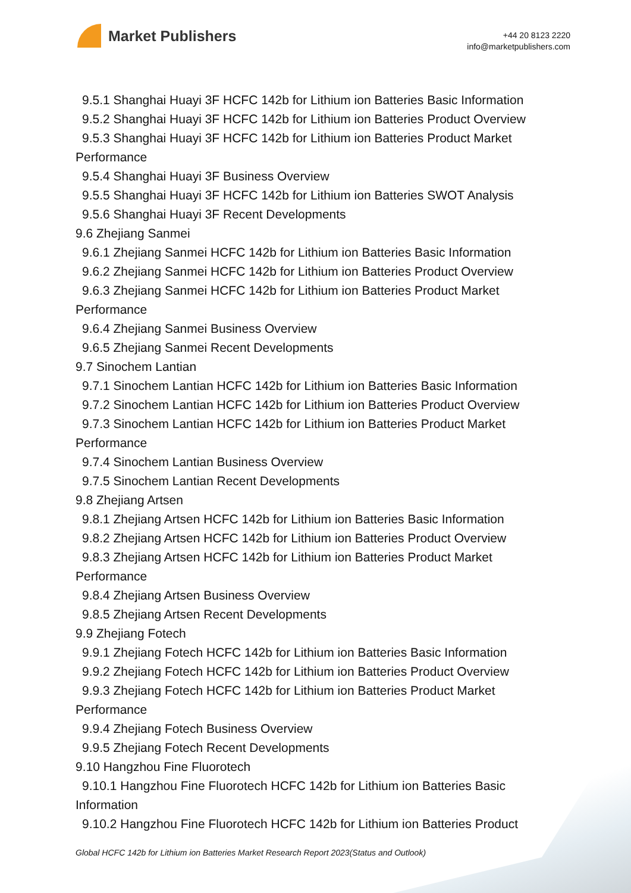Market Publishers
+44 20 8123 2220
info@marketpublishers.com
9.5.1 Shanghai Huayi 3F HCFC 142b for Lithium ion Batteries Basic Information
9.5.2 Shanghai Huayi 3F HCFC 142b for Lithium ion Batteries Product Overview
9.5.3 Shanghai Huayi 3F HCFC 142b for Lithium ion Batteries Product Market
Performance
9.5.4 Shanghai Huayi 3F Business Overview
9.5.5 Shanghai Huayi 3F HCFC 142b for Lithium ion Batteries SWOT Analysis
9.5.6 Shanghai Huayi 3F Recent Developments
9.6 Zhejiang Sanmei
9.6.1 Zhejiang Sanmei HCFC 142b for Lithium ion Batteries Basic Information
9.6.2 Zhejiang Sanmei HCFC 142b for Lithium ion Batteries Product Overview
9.6.3 Zhejiang Sanmei HCFC 142b for Lithium ion Batteries Product Market
Performance
9.6.4 Zhejiang Sanmei Business Overview
9.6.5 Zhejiang Sanmei Recent Developments
9.7 Sinochem Lantian
9.7.1 Sinochem Lantian HCFC 142b for Lithium ion Batteries Basic Information
9.7.2 Sinochem Lantian HCFC 142b for Lithium ion Batteries Product Overview
9.7.3 Sinochem Lantian HCFC 142b for Lithium ion Batteries Product Market
Performance
9.7.4 Sinochem Lantian Business Overview
9.7.5 Sinochem Lantian Recent Developments
9.8 Zhejiang Artsen
9.8.1 Zhejiang Artsen HCFC 142b for Lithium ion Batteries Basic Information
9.8.2 Zhejiang Artsen HCFC 142b for Lithium ion Batteries Product Overview
9.8.3 Zhejiang Artsen HCFC 142b for Lithium ion Batteries Product Market
Performance
9.8.4 Zhejiang Artsen Business Overview
9.8.5 Zhejiang Artsen Recent Developments
9.9 Zhejiang Fotech
9.9.1 Zhejiang Fotech HCFC 142b for Lithium ion Batteries Basic Information
9.9.2 Zhejiang Fotech HCFC 142b for Lithium ion Batteries Product Overview
9.9.3 Zhejiang Fotech HCFC 142b for Lithium ion Batteries Product Market
Performance
9.9.4 Zhejiang Fotech Business Overview
9.9.5 Zhejiang Fotech Recent Developments
9.10 Hangzhou Fine Fluorotech
9.10.1 Hangzhou Fine Fluorotech HCFC 142b for Lithium ion Batteries Basic
Information
9.10.2 Hangzhou Fine Fluorotech HCFC 142b for Lithium ion Batteries Product
Global HCFC 142b for Lithium ion Batteries Market Research Report 2023(Status and Outlook)